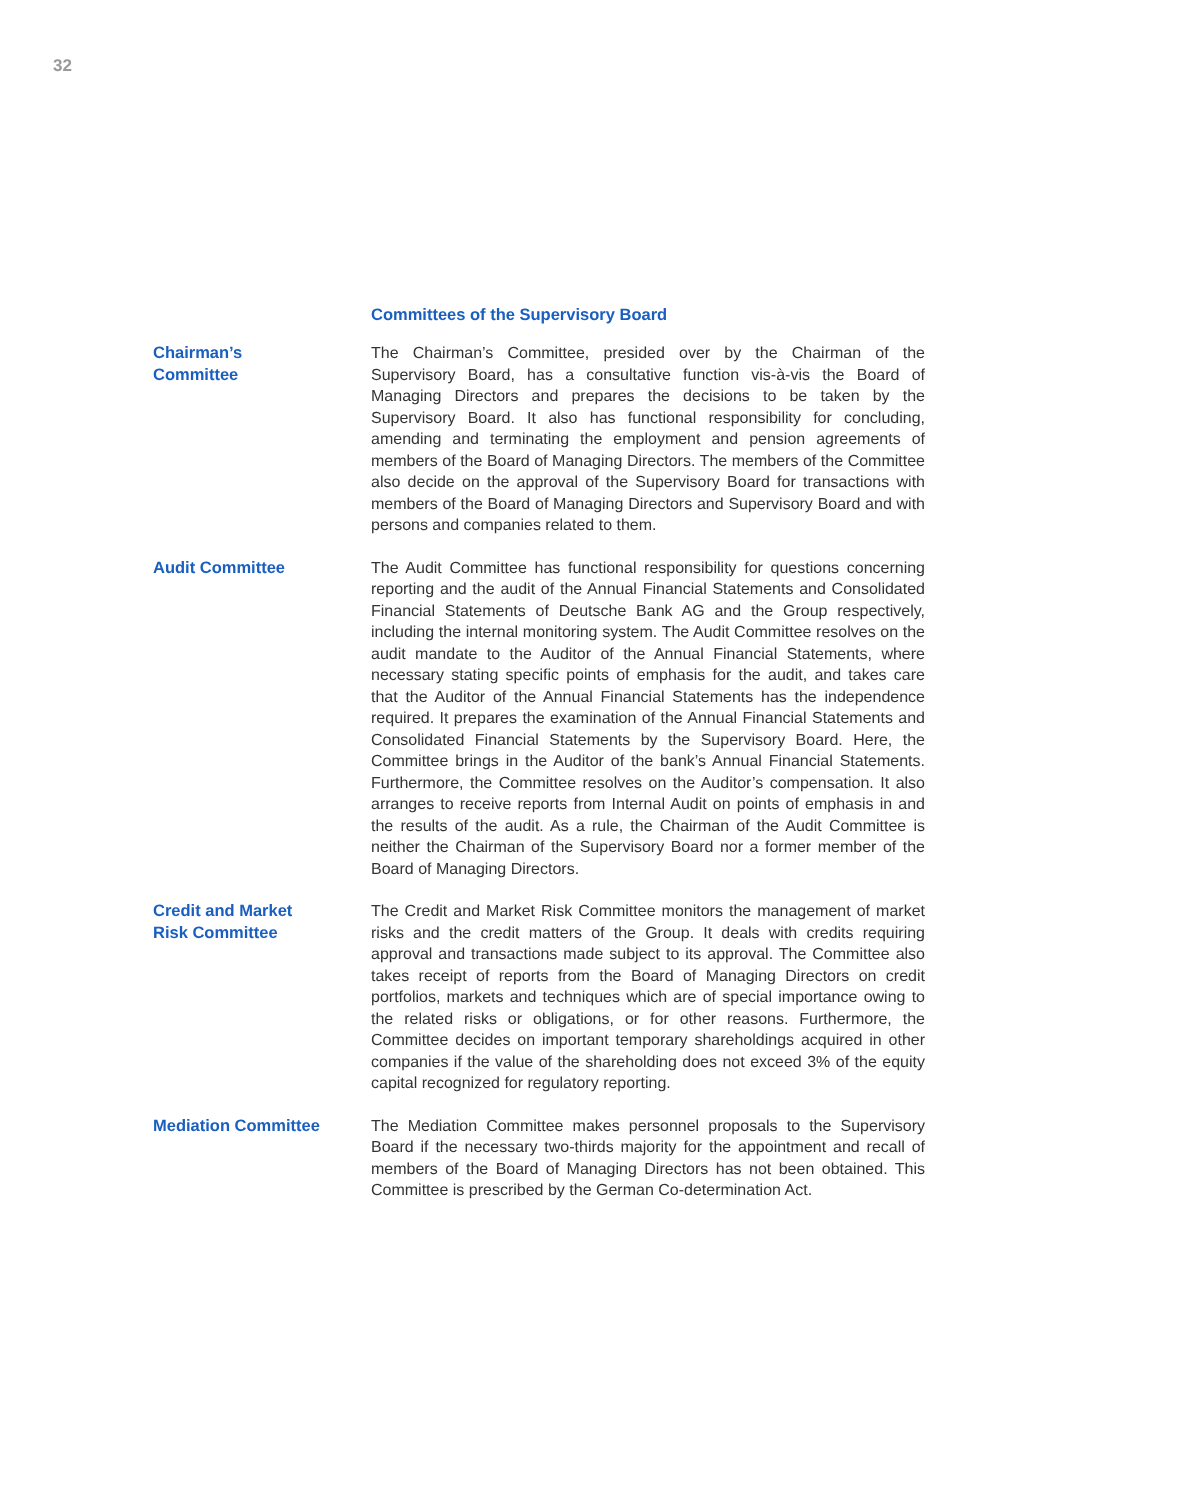32
Committees of the Supervisory Board
Chairman’s
Committee
The Chairman’s Committee, presided over by the Chairman of the Supervisory Board, has a consultative function vis-à-vis the Board of Managing Directors and prepares the decisions to be taken by the Supervisory Board. It also has functional responsibility for concluding, amending and terminating the employment and pension agreements of members of the Board of Managing Directors. The members of the Committee also decide on the approval of the Supervisory Board for transactions with members of the Board of Managing Directors and Supervisory Board and with persons and companies related to them.
Audit Committee The Audit Committee has functional responsibility for questions concerning reporting and the audit of the Annual Financial Statements and Consolidated Financial Statements of Deutsche Bank AG and the Group respectively, including the internal monitoring system. The Audit Committee resolves on the audit mandate to the Auditor of the Annual Financial Statements, where necessary stating specific points of emphasis for the audit, and takes care that the Auditor of the Annual Financial Statements has the independence required. It prepares the examination of the Annual Financial Statements and Consolidated Financial Statements by the Supervisory Board. Here, the Committee brings in the Auditor of the bank’s Annual Financial Statements. Furthermore, the Committee resolves on the Auditor’s compensation. It also arranges to receive reports from Internal Audit on points of emphasis in and the results of the audit. As a rule, the Chairman of the Audit Committee is neither the Chairman of the Supervisory Board nor a former member of the Board of Managing Directors.
Credit and Market
Risk Committee
The Credit and Market Risk Committee monitors the management of market risks and the credit matters of the Group. It deals with credits requiring approval and transactions made subject to its approval. The Committee also takes receipt of reports from the Board of Managing Directors on credit portfolios, markets and techniques which are of special importance owing to the related risks or obligations, or for other reasons. Furthermore, the Committee decides on important temporary shareholdings acquired in other companies if the value of the shareholding does not exceed 3% of the equity capital recognized for regulatory reporting.
Mediation Committee The Mediation Committee makes personnel proposals to the Supervisory Board if the necessary two-thirds majority for the appointment and recall of members of the Board of Managing Directors has not been obtained. This Committee is prescribed by the German Co-determination Act.